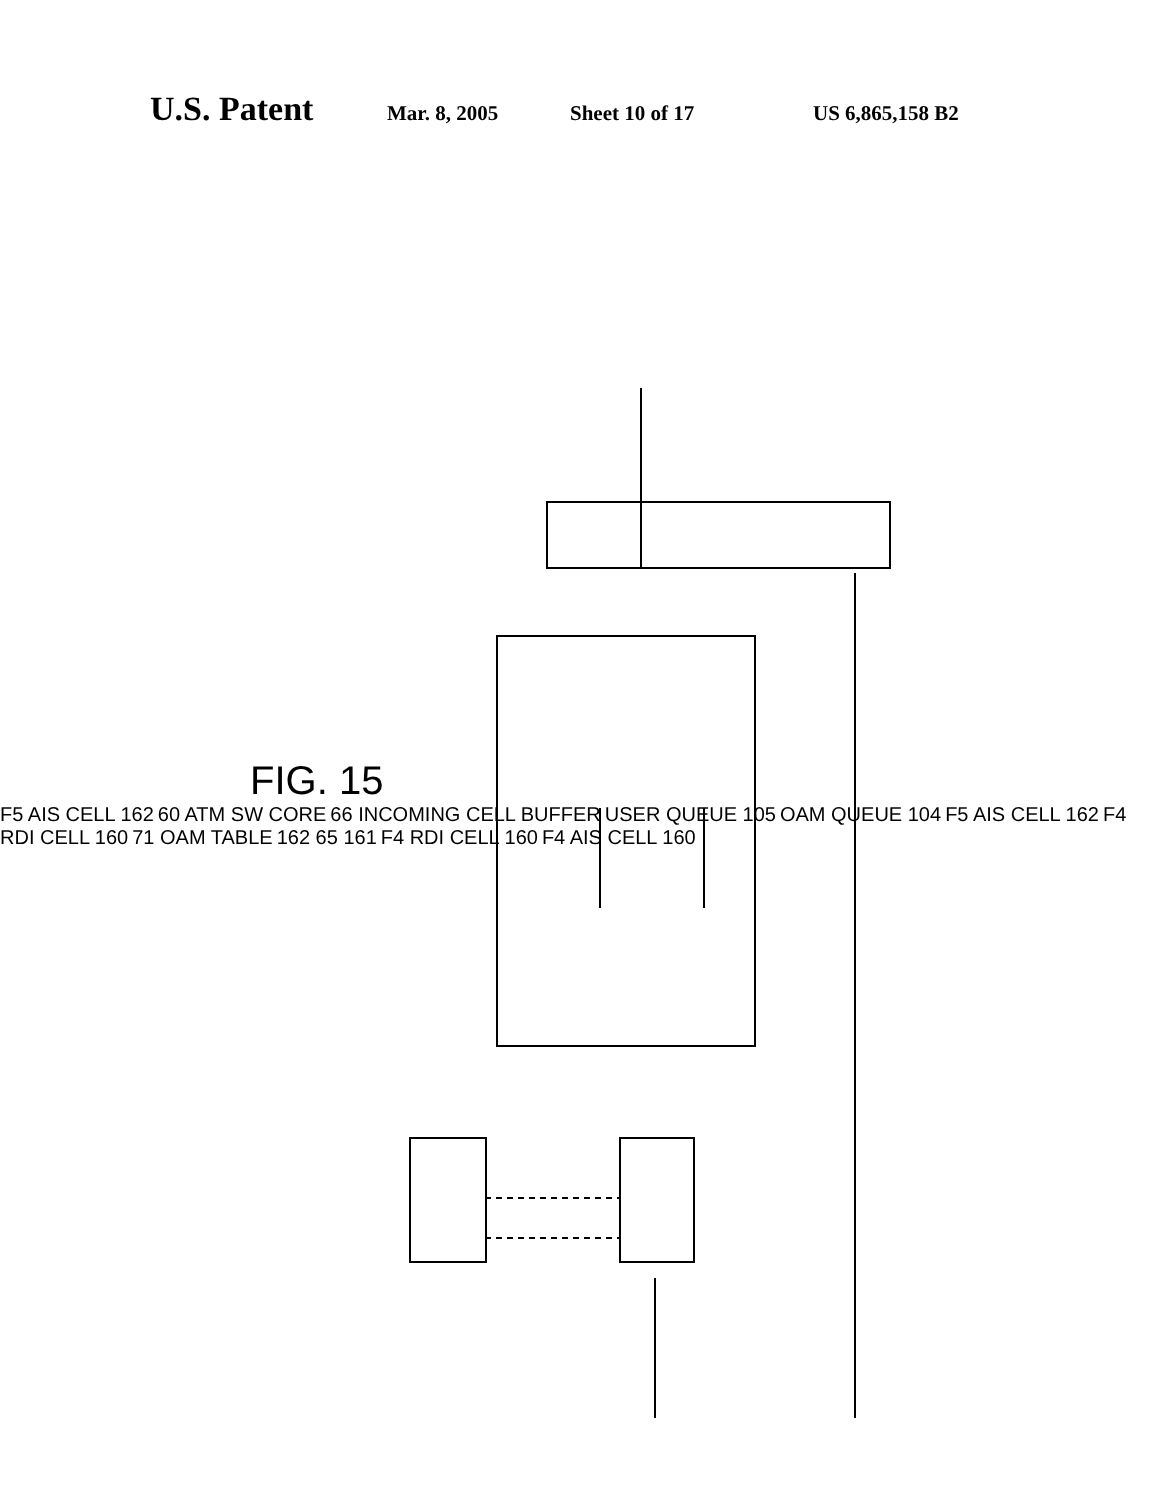U.S. Patent Mar. 8, 2005 Sheet 10 of 17 US 6,865,158 B2
FIG. 15
F5 AIS CELL 162 60 ATM SW CORE 66 INCOMING CELL BUFFER USER QUEUE 105 OAM QUEUE 104 F5 AIS CELL 162 F4 RDI CELL 160 71 OAM TABLE 162 65 161 F4 RDI CELL 160 F4 AIS CELL 160